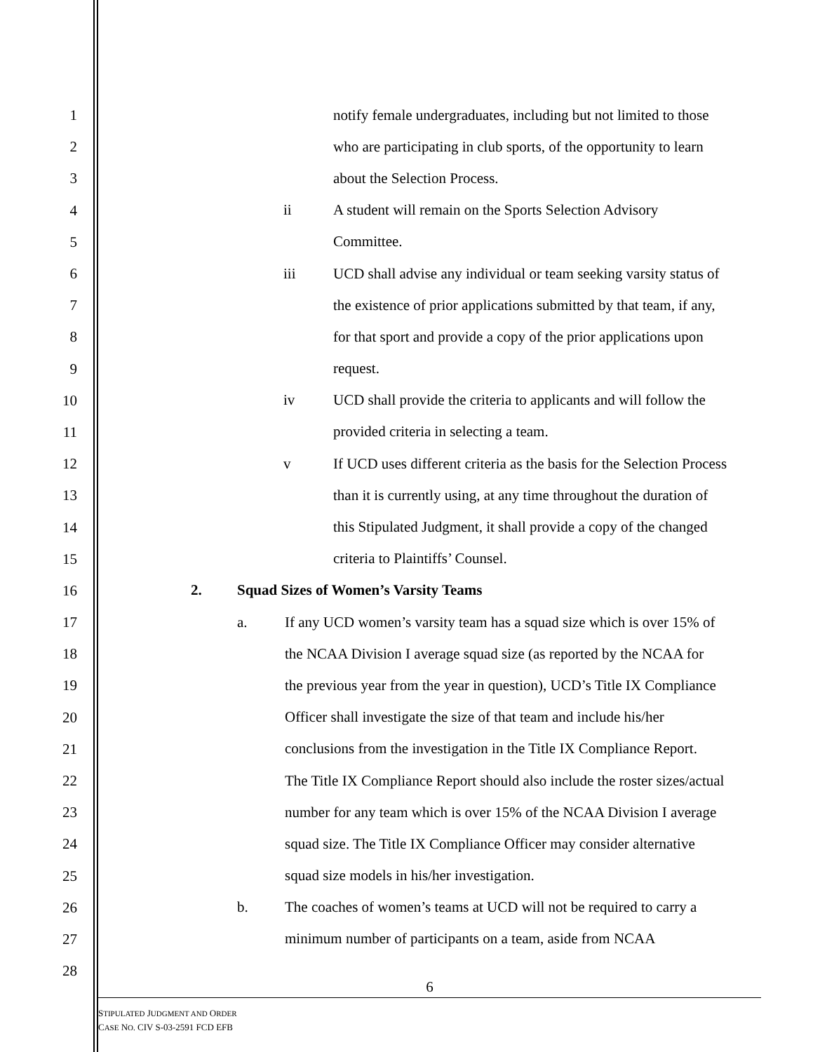1
notify female undergraduates, including but not limited to those
2
who are participating in club sports, of the opportunity to learn
3
about the Selection Process.
4
ii A student will remain on the Sports Selection Advisory
5
Committee.
6
iii UCD shall advise any individual or team seeking varsity status of
7
the existence of prior applications submitted by that team, if any,
8
for that sport and provide a copy of the prior applications upon
9
request.
10
iv UCD shall provide the criteria to applicants and will follow the
11
provided criteria in selecting a team.
12
v If UCD uses different criteria as the basis for the Selection Process
13
than it is currently using, at any time throughout the duration of
14
this Stipulated Judgment, it shall provide a copy of the changed
15
criteria to Plaintiffs’ Counsel.
16
2. Squad Sizes of Women’s Varsity Teams
17
a. If any UCD women’s varsity team has a squad size which is over 15% of
18
the NCAA Division I average squad size (as reported by the NCAA for
19
the previous year from the year in question), UCD’s Title IX Compliance
20
Officer shall investigate the size of that team and include his/her
21
conclusions from the investigation in the Title IX Compliance Report.
22
The Title IX Compliance Report should also include the roster sizes/actual
23
number for any team which is over 15% of the NCAA Division I average
24
squad size. The Title IX Compliance Officer may consider alternative
25
squad size models in his/her investigation.
26
b. The coaches of women’s teams at UCD will not be required to carry a
27
minimum number of participants on a team, aside from NCAA
28
6
STIPULATED JUDGMENT AND ORDER
CASE NO. CIV S-03-2591 FCD EFB